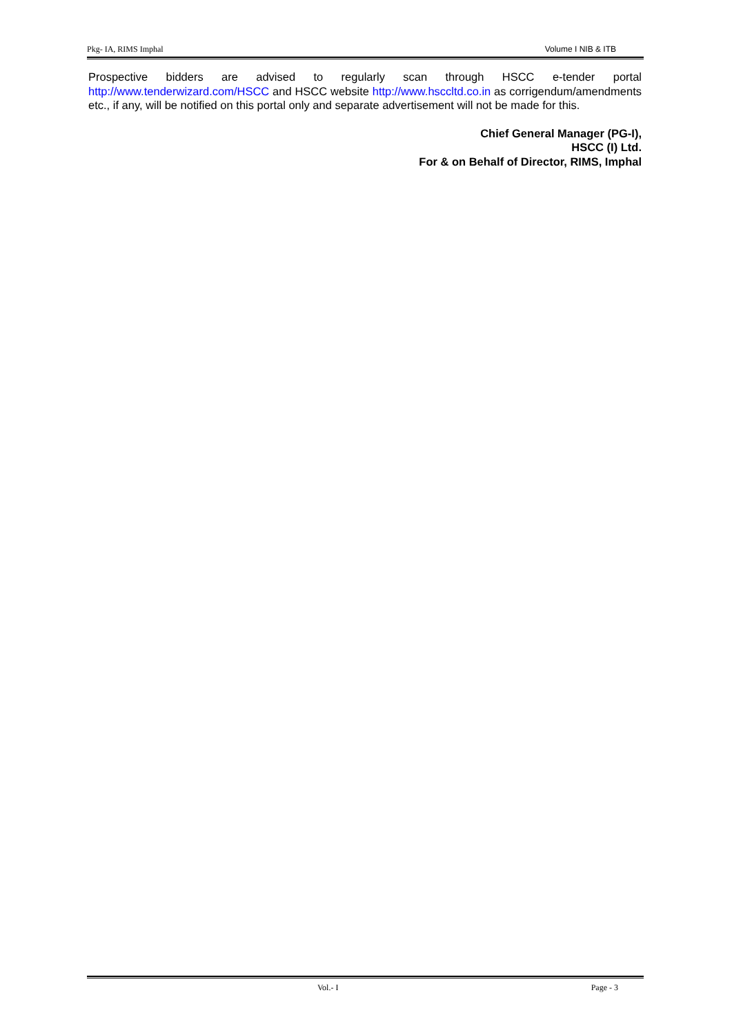Pkg- IA, RIMS Imphal Volume I NIB & ITB
Prospective bidders are advised to regularly scan through HSCC e-tender portal http://www.tenderwizard.com/HSCC and HSCC website http://www.hsccltd.co.in as corrigendum/amendments etc., if any, will be notified on this portal only and separate advertisement will not be made for this.
Chief General Manager (PG-I),
HSCC (I) Ltd.
For & on Behalf of Director, RIMS, Imphal
Vol.- I Page - 3